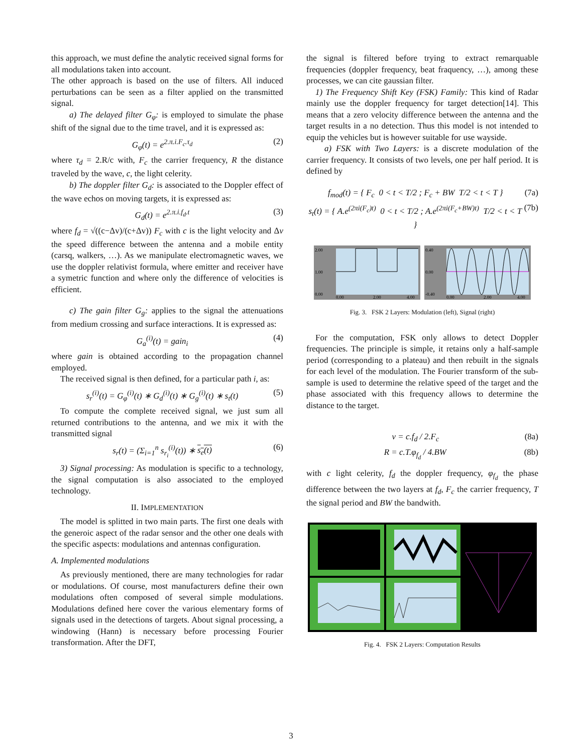this approach, we must define the analytic received signal forms for all modulations taken into account.
The other approach is based on the use of filters. All induced perturbations can be seen as a filter applied on the transmitted signal.
a) The delayed filter G<sub>φ</sub>: is employed to simulate the phase shift of the signal due to the time travel, and it is expressed as:
G<sub>φ</sub>(t) = e<sup>2.π.i.F<sub>c</sub>.τ<sub>d</sub></sup> (2)
where τ<sub>d</sub> = 2.R/c with, F<sub>c</sub> the carrier frequency, R the distance traveled by the wave, c, the light celerity.
b) The doppler filter G<sub>d</sub>: is associated to the Doppler effect of the wave echos on moving targets, it is expressed as:
G<sub>d</sub>(t) = e<sup>2.π.i.f<sub>d</sub>.t</sup> (3)
where f<sub>d</sub> = √((c−Δv)/(c+Δv)) F<sub>c</sub> with c is the light velocity and Δv the speed difference between the antenna and a mobile entity (carsq, walkers, …). As we manipulate electromagnetic waves, we use the doppler relativist formula, where emitter and receiver have a symetric function and where only the difference of velocities is efficient.
c) The gain filter G<sub>g</sub>: applies to the signal the attenuations from medium crossing and surface interactions. It is expressed as:
G<sub>a</sub><sup>(i)</sup>(t) = gain<sub>i</sub> (4)
where gain is obtained according to the propagation channel employed.
The received signal is then defined, for a particular path i, as:
s<sub>r</sub><sup>(i)</sup>(t) = G<sub>φ</sub><sup>(i)</sup>(t) ∗ G<sub>d</sub><sup>(i)</sup>(t) ∗ G<sub>g</sub><sup>(i)</sup>(t) ∗ s<sub>t</sub>(t) (5)
To compute the complete received signal, we just sum all returned contributions to the antenna, and we mix it with the transmitted signal
s<sub>r</sub>(t) = (Σ<sub>i=1</sub><sup>n</sup> s<sub>r<sub>i</sub></sub><sup>(i)</sup>(t)) ∗ s<sub>e</sub>(t) (6)
3) Signal processing: As modulation is specific to a technology, the signal computation is also associated to the employed technology.
II. IMPLEMENTATION
The model is splitted in two main parts. The first one deals with the generoic aspect of the radar sensor and the other one deals with the specific aspects: modulations and antennas configuration.
A. Implemented modulations
As previously mentioned, there are many technologies for radar or modulations. Of course, most manufacturers define their own modulations often composed of several simple modulations. Modulations defined here cover the various elementary forms of signals used in the detections of targets. About signal processing, a windowing (Hann) is necessary before processing Fourier transformation. After the DFT,
the signal is filtered before trying to extract remarquable frequencies (doppler frequency, beat fraquency, …), among these processes, we can cite gaussian filter.
1) The Frequency Shift Key (FSK) Family: This kind of Radar mainly use the doppler frequency for target detection[14]. This means that a zero velocity difference between the antenna and the target results in a no detection. Thus this model is not intended to equip the vehicles but is however suitable for use wayside.
a) FSK with Two Layers: is a discrete modulation of the carrier frequency. It consists of two levels, one per half period. It is defined by
f<sub>mod</sub>(t) = { F<sub>c</sub> 0 < t < T/2 ; F<sub>c</sub> + BW T/2 < t < T } (7a)
s<sub>t</sub>(t) = { A.e<sup>(2πi(F<sub>c</sub>)t)</sup> 0 < t < T/2 ; A.e<sup>(2πi(F<sub>c</sub>+BW)t)</sup> T/2 < t < T } (7b)
2.00
1.00
0.00
0.00
2.00
4.00
0.40
0.00
-0.40
0.00
2.00
4.00
Fig. 3. FSK 2 Layers: Modulation (left), Signal (right)
For the computation, FSK only allows to detect Doppler frequencies. The principle is simple, it retains only a half-sample period (corresponding to a plateau) and then rebuilt in the signals for each level of the modulation. The Fourier transform of the sub-sample is used to determine the relative speed of the target and the phase associated with this frequency allows to determine the distance to the target.
v = c.f<sub>d</sub> / 2.F<sub>c</sub> (8a)
R = c.T.φ<sub>f<sub>d</sub></sub> / 4.BW (8b)
with c light celerity, f<sub>d</sub> the doppler frequency, φ<sub>f<sub>d</sub></sub> the phase difference between the two layers at f<sub>d</sub>, F<sub>c</sub> the carrier frequency, T the signal period and BW the bandwith.
Fig. 4. FSK 2 Layers: Computation Results
3